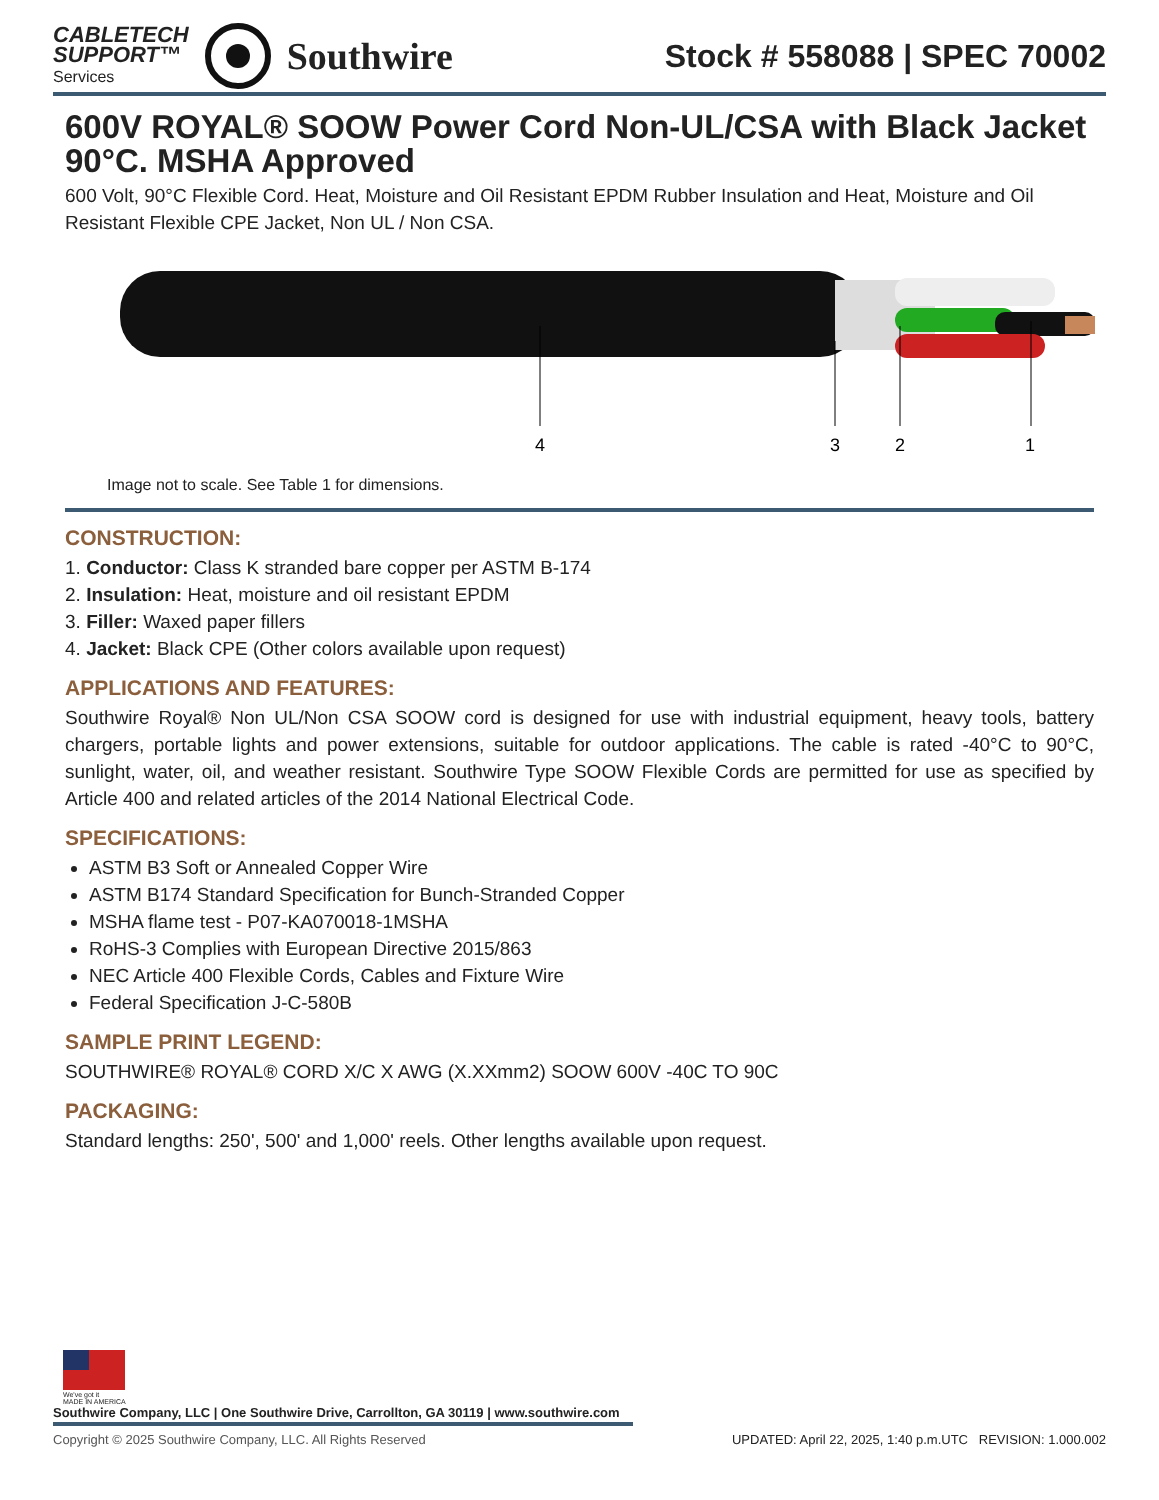CABLETECH
SUPPORT™
Services
Southwire
Stock # 558088 | SPEC 70002
600V ROYAL® SOOW Power Cord Non-UL/CSA with Black Jacket 90°C. MSHA Approved
600 Volt, 90°C Flexible Cord. Heat, Moisture and Oil Resistant EPDM Rubber Insulation and Heat, Moisture and Oil Resistant Flexible CPE Jacket, Non UL / Non CSA.
4
3
2
1
Image not to scale. See Table 1 for dimensions.
CONSTRUCTION:
1. Conductor: Class K stranded bare copper per ASTM B-174
2. Insulation: Heat, moisture and oil resistant EPDM
3. Filler: Waxed paper fillers
4. Jacket: Black CPE (Other colors available upon request)
APPLICATIONS AND FEATURES:
Southwire Royal® Non UL/Non CSA SOOW cord is designed for use with industrial equipment, heavy tools, battery chargers, portable lights and power extensions, suitable for outdoor applications. The cable is rated -40°C to 90°C, sunlight, water, oil, and weather resistant. Southwire Type SOOW Flexible Cords are permitted for use as specified by Article 400 and related articles of the 2014 National Electrical Code.
SPECIFICATIONS:
ASTM B3 Soft or Annealed Copper Wire
ASTM B174 Standard Specification for Bunch-Stranded Copper
MSHA flame test - P07-KA070018-1MSHA
RoHS-3 Complies with European Directive 2015/863
NEC Article 400 Flexible Cords, Cables and Fixture Wire
Federal Specification J-C-580B
SAMPLE PRINT LEGEND:
SOUTHWIRE® ROYAL® CORD X/C X AWG (X.XXmm2) SOOW 600V -40C TO 90C
PACKAGING:
Standard lengths: 250', 500' and 1,000' reels. Other lengths available upon request.
We've got it
MADE IN AMERICA
Southwire Company, LLC | One Southwire Drive, Carrollton, GA 30119 | www.southwire.com
Copyright © 2025 Southwire Company, LLC. All Rights Reserved UPDATED: April 22, 2025, 1:40 p.m.UTC REVISION: 1.000.002